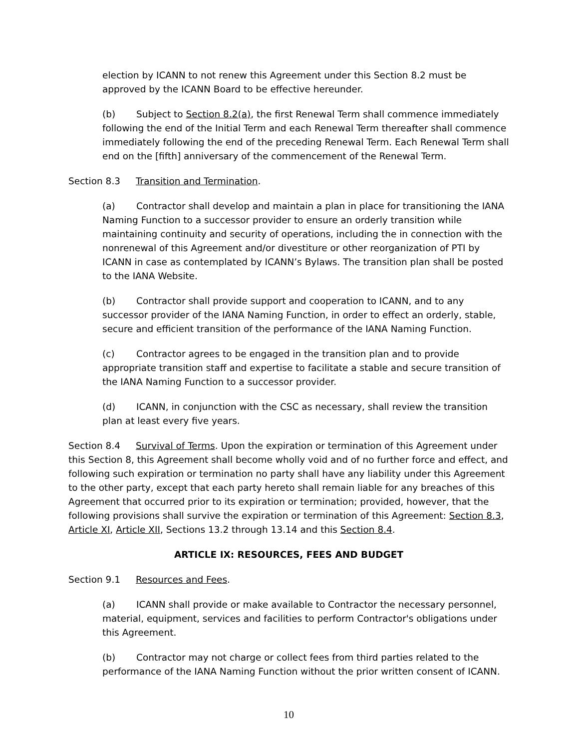election by ICANN to not renew this Agreement under this Section 8.2 must be approved by the ICANN Board to be effective hereunder.
(b) Subject to Section 8.2(a), the first Renewal Term shall commence immediately following the end of the Initial Term and each Renewal Term thereafter shall commence immediately following the end of the preceding Renewal Term. Each Renewal Term shall end on the [fifth] anniversary of the commencement of the Renewal Term.
Section 8.3 Transition and Termination.
(a) Contractor shall develop and maintain a plan in place for transitioning the IANA Naming Function to a successor provider to ensure an orderly transition while maintaining continuity and security of operations, including the in connection with the nonrenewal of this Agreement and/or divestiture or other reorganization of PTI by ICANN in case as contemplated by ICANN’s Bylaws. The transition plan shall be posted to the IANA Website.
(b) Contractor shall provide support and cooperation to ICANN, and to any successor provider of the IANA Naming Function, in order to effect an orderly, stable, secure and efficient transition of the performance of the IANA Naming Function.
(c) Contractor agrees to be engaged in the transition plan and to provide appropriate transition staff and expertise to facilitate a stable and secure transition of the IANA Naming Function to a successor provider.
(d) ICANN, in conjunction with the CSC as necessary, shall review the transition plan at least every five years.
Section 8.4 Survival of Terms. Upon the expiration or termination of this Agreement under this Section 8, this Agreement shall become wholly void and of no further force and effect, and following such expiration or termination no party shall have any liability under this Agreement to the other party, except that each party hereto shall remain liable for any breaches of this Agreement that occurred prior to its expiration or termination; provided, however, that the following provisions shall survive the expiration or termination of this Agreement: Section 8.3, Article XI, Article XII, Sections 13.2 through 13.14 and this Section 8.4.
ARTICLE IX: RESOURCES, FEES AND BUDGET
Section 9.1 Resources and Fees.
(a) ICANN shall provide or make available to Contractor the necessary personnel, material, equipment, services and facilities to perform Contractor's obligations under this Agreement.
(b) Contractor may not charge or collect fees from third parties related to the performance of the IANA Naming Function without the prior written consent of ICANN.
10